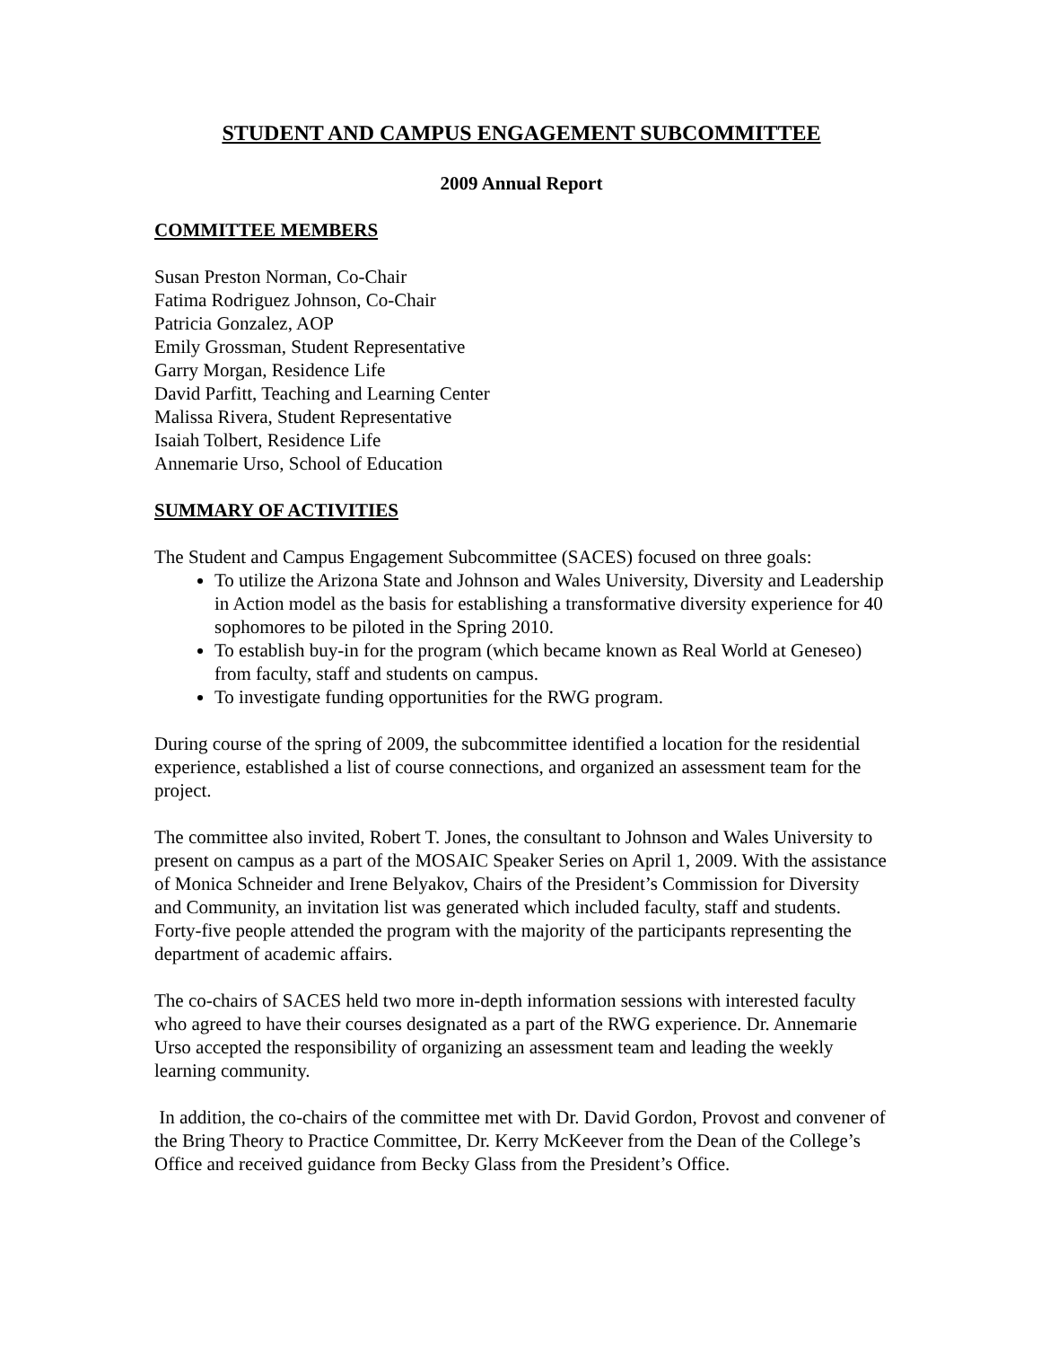STUDENT AND CAMPUS ENGAGEMENT SUBCOMMITTEE
2009 Annual Report
COMMITTEE MEMBERS
Susan Preston Norman, Co-Chair
Fatima Rodriguez Johnson, Co-Chair
Patricia Gonzalez, AOP
Emily Grossman, Student Representative
Garry Morgan, Residence Life
David Parfitt, Teaching and Learning Center
Malissa Rivera, Student Representative
Isaiah Tolbert, Residence Life
Annemarie Urso, School of Education
SUMMARY OF ACTIVITIES
The Student and Campus Engagement Subcommittee (SACES) focused on three goals:
To utilize the Arizona State and Johnson and Wales University, Diversity and Leadership in Action model as the basis for establishing a transformative diversity experience for 40 sophomores to be piloted in the Spring 2010.
To establish buy-in for the program (which became known as Real World at Geneseo) from faculty, staff and students on campus.
To investigate funding opportunities for the RWG program.
During course of the spring of 2009, the subcommittee identified a location for the residential experience, established a list of course connections, and organized an assessment team for the project.
The committee also invited, Robert T. Jones, the consultant to Johnson and Wales University to present on campus as a part of the MOSAIC Speaker Series on April 1, 2009. With the assistance of Monica Schneider and Irene Belyakov, Chairs of the President’s Commission for Diversity and Community, an invitation list was generated which included faculty, staff and students. Forty-five people attended the program with the majority of the participants representing the department of academic affairs.
The co-chairs of SACES held two more in-depth information sessions with interested faculty who agreed to have their courses designated as a part of the RWG experience. Dr. Annemarie Urso accepted the responsibility of organizing an assessment team and leading the weekly learning community.
In addition, the co-chairs of the committee met with Dr. David Gordon, Provost and convener of the Bring Theory to Practice Committee, Dr. Kerry McKeever from the Dean of the College’s Office and received guidance from Becky Glass from the President’s Office.